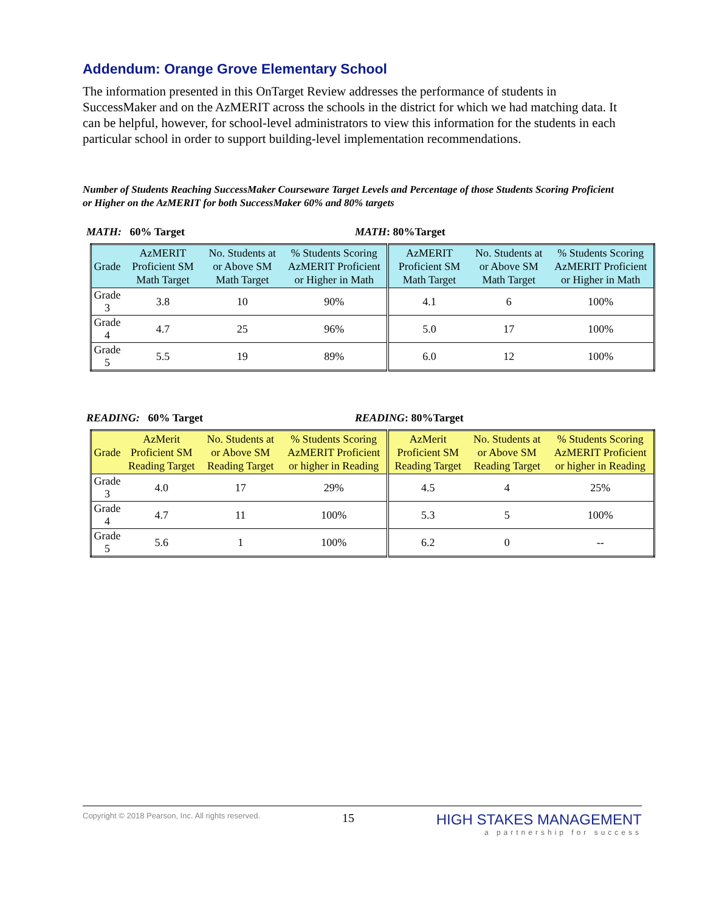Addendum: Orange Grove Elementary School
The information presented in this OnTarget Review addresses the performance of students in SuccessMaker and on the AzMERIT across the schools in the district for which we had matching data. It can be helpful, however, for school-level administrators to view this information for the students in each particular school in order to support building-level implementation recommendations.
Number of Students Reaching SuccessMaker Courseware Target Levels and Percentage of those Students Scoring Proficient or Higher on the AzMERIT for both SuccessMaker 60% and 80% targets
MATH: 60% Target MATH: 80%Target
| Grade | AzMERIT Proficient SM Math Target | No. Students at or Above SM Math Target | % Students Scoring AzMERIT Proficient or Higher in Math | AzMERIT Proficient SM Math Target | No. Students at or Above SM Math Target | % Students Scoring AzMERIT Proficient or Higher in Math |
| --- | --- | --- | --- | --- | --- | --- |
| Grade 3 | 3.8 | 10 | 90% | 4.1 | 6 | 100% |
| Grade 4 | 4.7 | 25 | 96% | 5.0 | 17 | 100% |
| Grade 5 | 5.5 | 19 | 89% | 6.0 | 12 | 100% |
READING: 60% Target READING: 80%Target
| Grade | AzMerit Proficient SM Reading Target | No. Students at or Above SM Reading Target | % Students Scoring AzMERIT Proficient or higher in Reading | AzMerit Proficient SM Reading Target | No. Students at or Above SM Reading Target | % Students Scoring AzMERIT Proficient or higher in Reading |
| --- | --- | --- | --- | --- | --- | --- |
| Grade 3 | 4.0 | 17 | 29% | 4.5 | 4 | 25% |
| Grade 4 | 4.7 | 11 | 100% | 5.3 | 5 | 100% |
| Grade 5 | 5.6 | 1 | 100% | 6.2 | 0 | -- |
Copyright © 2018 Pearson, Inc. All rights reserved.
15
HIGH STAKES MANAGEMENT
a partnership for success